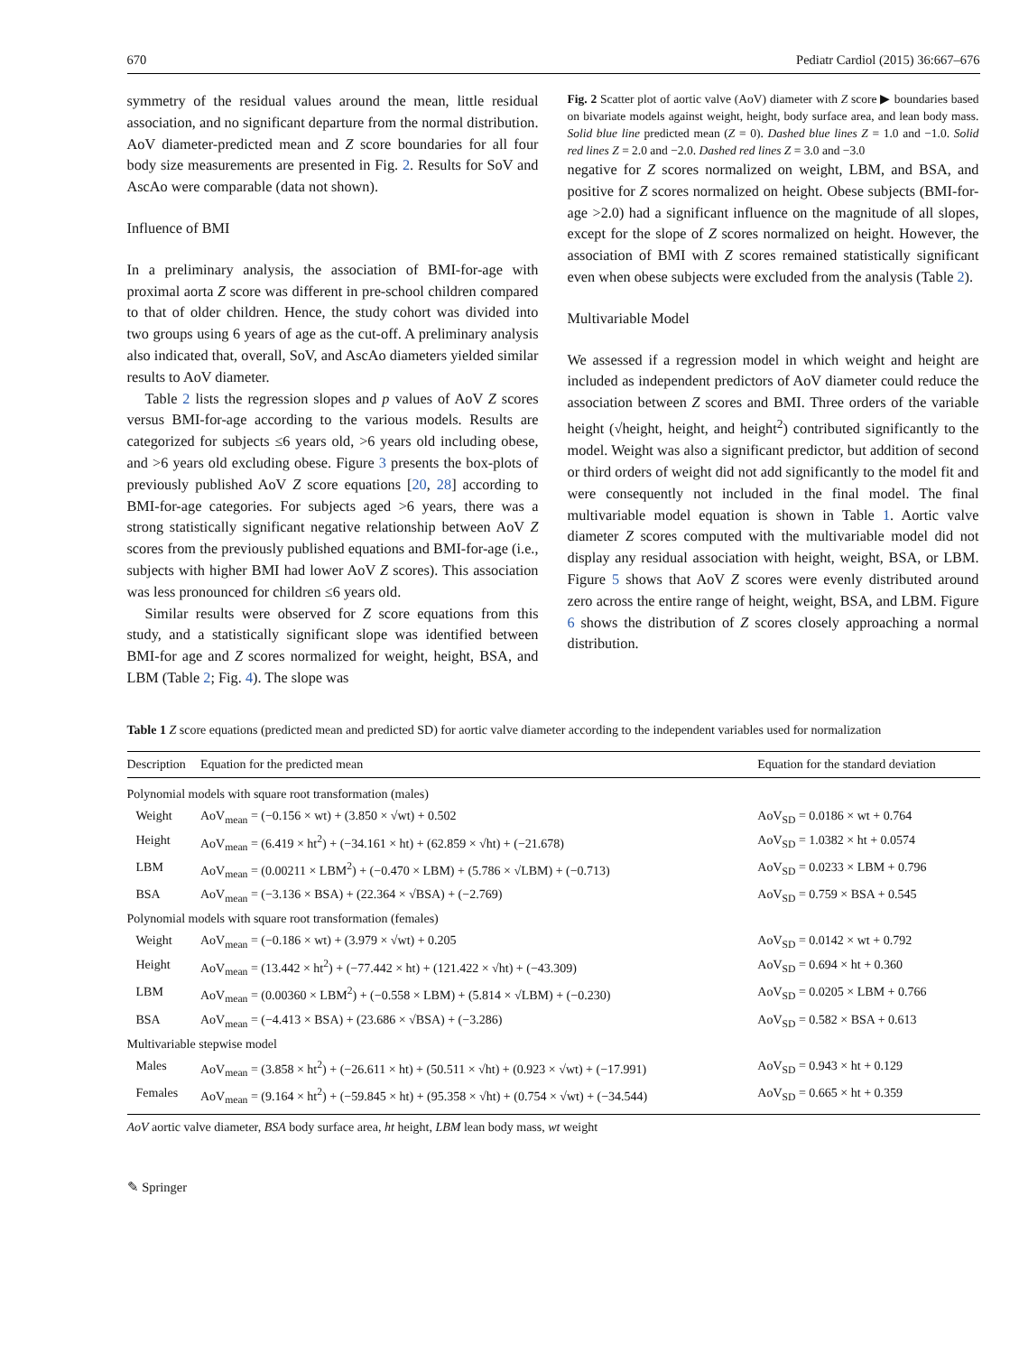670 Pediatr Cardiol (2015) 36:667–676
symmetry of the residual values around the mean, little residual association, and no significant departure from the normal distribution. AoV diameter-predicted mean and Z score boundaries for all four body size measurements are presented in Fig. 2. Results for SoV and AscAo were comparable (data not shown).
Influence of BMI
In a preliminary analysis, the association of BMI-for-age with proximal aorta Z score was different in pre-school children compared to that of older children. Hence, the study cohort was divided into two groups using 6 years of age as the cut-off. A preliminary analysis also indicated that, overall, SoV, and AscAo diameters yielded similar results to AoV diameter.
Table 2 lists the regression slopes and p values of AoV Z scores versus BMI-for-age according to the various models. Results are categorized for subjects ≤6 years old, >6 years old including obese, and >6 years old excluding obese. Figure 3 presents the box-plots of previously published AoV Z score equations [20, 28] according to BMI-for-age categories. For subjects aged >6 years, there was a strong statistically significant negative relationship between AoV Z scores from the previously published equations and BMI-for-age (i.e., subjects with higher BMI had lower AoV Z scores). This association was less pronounced for children ≤6 years old.
Similar results were observed for Z score equations from this study, and a statistically significant slope was identified between BMI-for age and Z scores normalized for weight, height, BSA, and LBM (Table 2; Fig. 4). The slope was
Fig. 2 Scatter plot of aortic valve (AoV) diameter with Z score ▶ boundaries based on bivariate models against weight, height, body surface area, and lean body mass. Solid blue line predicted mean (Z = 0). Dashed blue lines Z = 1.0 and −1.0. Solid red lines Z = 2.0 and −2.0. Dashed red lines Z = 3.0 and −3.0
negative for Z scores normalized on weight, LBM, and BSA, and positive for Z scores normalized on height. Obese subjects (BMI-for-age >2.0) had a significant influence on the magnitude of all slopes, except for the slope of Z scores normalized on height. However, the association of BMI with Z scores remained statistically significant even when obese subjects were excluded from the analysis (Table 2).
Multivariable Model
We assessed if a regression model in which weight and height are included as independent predictors of AoV diameter could reduce the association between Z scores and BMI. Three orders of the variable height (√height, height, and height<sup>2</sup>) contributed significantly to the model. Weight was also a significant predictor, but addition of second or third orders of weight did not add significantly to the model fit and were consequently not included in the final model. The final multivariable model equation is shown in Table 1. Aortic valve diameter Z scores computed with the multivariable model did not display any residual association with height, weight, BSA, or LBM. Figure 5 shows that AoV Z scores were evenly distributed around zero across the entire range of height, weight, BSA, and LBM. Figure 6 shows the distribution of Z scores closely approaching a normal distribution.
Table 1 Z score equations (predicted mean and predicted SD) for aortic valve diameter according to the independent variables used for normalization
| Description | Equation for the predicted mean | Equation for the standard deviation |
| --- | --- | --- |
| Polynomial models with square root transformation (males) | | |
| Weight | AoV<sub>mean</sub> = (−0.156 × wt) + (3.850 × √wt) + 0.502 | AoV<sub>SD</sub> = 0.0186 × wt + 0.764 |
| Height | AoV<sub>mean</sub> = (6.419 × ht<sup>2</sup>) + (−34.161 × ht) + (62.859 × √ht) + (−21.678) | AoV<sub>SD</sub> = 1.0382 × ht + 0.0574 |
| LBM | AoV<sub>mean</sub> = (0.00211 × LBM<sup>2</sup>) + (−0.470 × LBM) + (5.786 × √LBM) + (−0.713) | AoV<sub>SD</sub> = 0.0233 × LBM + 0.796 |
| BSA | AoV<sub>mean</sub> = (−3.136 × BSA) + (22.364 × √BSA) + (−2.769) | AoV<sub>SD</sub> = 0.759 × BSA + 0.545 |
| Polynomial models with square root transformation (females) | | |
| Weight | AoV<sub>mean</sub> = (−0.186 × wt) + (3.979 × √wt) + 0.205 | AoV<sub>SD</sub> = 0.0142 × wt + 0.792 |
| Height | AoV<sub>mean</sub> = (13.442 × ht<sup>2</sup>) + (−77.442 × ht) + (121.422 × √ht) + (−43.309) | AoV<sub>SD</sub> = 0.694 × ht + 0.360 |
| LBM | AoV<sub>mean</sub> = (0.00360 × LBM<sup>2</sup>) + (−0.558 × LBM) + (5.814 × √LBM) + (−0.230) | AoV<sub>SD</sub> = 0.0205 × LBM + 0.766 |
| BSA | AoV<sub>mean</sub> = (−4.413 × BSA) + (23.686 × √BSA) + (−3.286) | AoV<sub>SD</sub> = 0.582 × BSA + 0.613 |
| Multivariable stepwise model | | |
| Males | AoV<sub>mean</sub> = (3.858 × ht<sup>2</sup>) + (−26.611 × ht) + (50.511 × √ht) + (0.923 × √wt) + (−17.991) | AoV<sub>SD</sub> = 0.943 × ht + 0.129 |
| Females | AoV<sub>mean</sub> = (9.164 × ht<sup>2</sup>) + (−59.845 × ht) + (95.358 × √ht) + (0.754 × √wt) + (−34.544) | AoV<sub>SD</sub> = 0.665 × ht + 0.359 |
AoV aortic valve diameter, BSA body surface area, ht height, LBM lean body mass, wt weight
✎ Springer